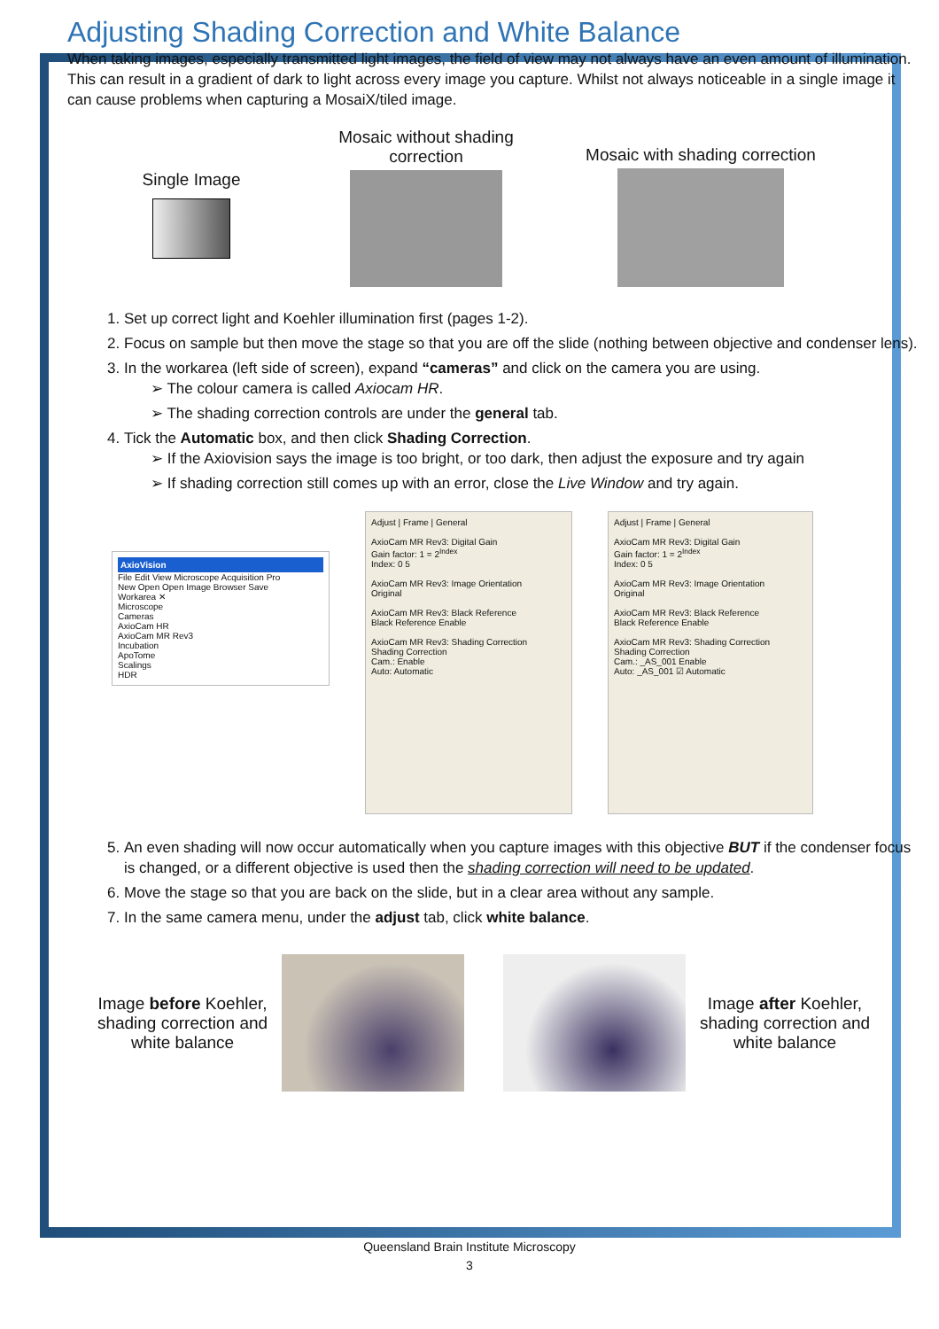Adjusting Shading Correction and White Balance
When taking images, especially transmitted light images, the field of view may not always have an even amount of illumination. This can result in a gradient of dark to light across every image you capture. Whilst not always noticeable in a single image it can cause problems when capturing a MosaiX/tiled image.
Single Image
Mosaic without shading correction
Mosaic with shading correction
1. Set up correct light and Koehler illumination first (pages 1-2).
2. Focus on sample but then move the stage so that you are off the slide (nothing between objective and condenser lens).
3. In the workarea (left side of screen), expand “cameras” and click on the camera you are using.
➢ The colour camera is called Axiocam HR.
➢ The shading correction controls are under the general tab.
4. Tick the Automatic box, and then click Shading Correction.
➢ If the Axiovision says the image is too bright, or too dark, then adjust the exposure and try again
➢ If shading correction still comes up with an error, close the Live Window and try again.
AxioVision
File Edit View Microscope Acquisition Pro
New Open Open Image Browser Save
Workarea ✕
Microscope
Cameras
AxioCam HR
AxioCam MR Rev3
Incubation
ApoTome
Scalings
HDR
Adjust | Frame | General
AxioCam MR Rev3: Digital Gain
Gain factor: 1 = 2<sup>Index</sup>
Index: 0 5
AxioCam MR Rev3: Image Orientation
Original
AxioCam MR Rev3: Black Reference
Black Reference Enable
AxioCam MR Rev3: Shading Correction
Shading Correction
Cam.: Enable
Auto: Automatic
Adjust | Frame | General
AxioCam MR Rev3: Digital Gain
Gain factor: 1 = 2<sup>Index</sup>
Index: 0 5
AxioCam MR Rev3: Image Orientation
Original
AxioCam MR Rev3: Black Reference
Black Reference Enable
AxioCam MR Rev3: Shading Correction
Shading Correction
Cam.: _AS_001 Enable
Auto: _AS_001 ☑ Automatic
5. An even shading will now occur automatically when you capture images with this objective BUT if the condenser focus is changed, or a different objective is used then the shading correction will need to be updated.
6. Move the stage so that you are back on the slide, but in a clear area without any sample.
7. In the same camera menu, under the adjust tab, click white balance.
Image before Koehler, shading correction and white balance
Image after Koehler, shading correction and white balance
Queensland Brain Institute Microscopy
3